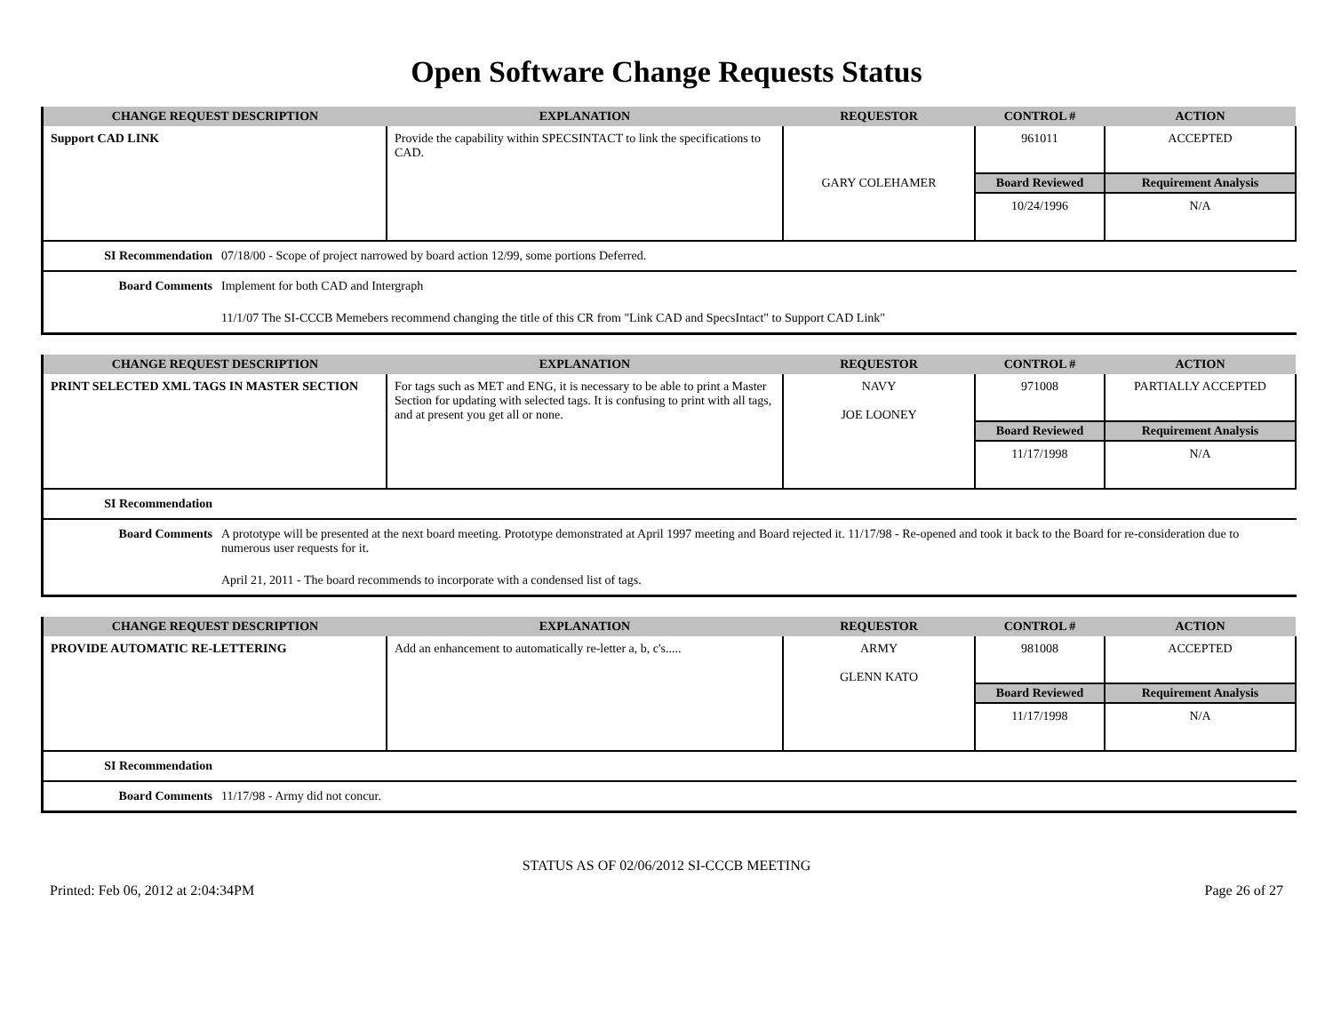Open Software Change Requests Status
| CHANGE REQUEST DESCRIPTION | EXPLANATION | REQUESTOR | CONTROL # | ACTION |
| --- | --- | --- | --- | --- |
| Support CAD LINK | Provide the capability within SPECSINTACT to link the specifications to CAD. | GARY COLEHAMER | 961011 | ACCEPTED |
| | | | Board Reviewed | Requirement Analysis |
| | | | 10/24/1996 | N/A |
SI Recommendation 07/18/00 - Scope of project narrowed by board action 12/99, some portions Deferred.
Board Comments Implement for both CAD and Intergraph
11/1/07 The SI-CCCB Memebers recommend changing the title of this CR from "Link CAD and SpecsIntact" to Support CAD Link"
| CHANGE REQUEST DESCRIPTION | EXPLANATION | REQUESTOR | CONTROL # | ACTION |
| --- | --- | --- | --- | --- |
| PRINT SELECTED XML TAGS IN MASTER SECTION | For tags such as MET and ENG, it is necessary to be able to print a Master Section for updating with selected tags. It is confusing to print with all tags, and at present you get all or none. | NAVY JOE LOONEY | 971008 | PARTIALLY ACCEPTED |
| | | | Board Reviewed | Requirement Analysis |
| | | | 11/17/1998 | N/A |
SI Recommendation
Board Comments A prototype will be presented at the next board meeting. Prototype demonstrated at April 1997 meeting and Board rejected it. 11/17/98 - Re-opened and took it back to the Board for re-consideration due to numerous user requests for it.
April 21, 2011 - The board recommends to incorporate with a condensed list of tags.
| CHANGE REQUEST DESCRIPTION | EXPLANATION | REQUESTOR | CONTROL # | ACTION |
| --- | --- | --- | --- | --- |
| PROVIDE AUTOMATIC RE-LETTERING | Add an enhancement to automatically re-letter a, b, c's..... | ARMY GLENN KATO | 981008 | ACCEPTED |
| | | | Board Reviewed | Requirement Analysis |
| | | | 11/17/1998 | N/A |
SI Recommendation
Board Comments 11/17/98 - Army did not concur.
STATUS AS OF 02/06/2012 SI-CCCB MEETING
Printed: Feb 06, 2012 at 2:04:34PM Page 26 of 27